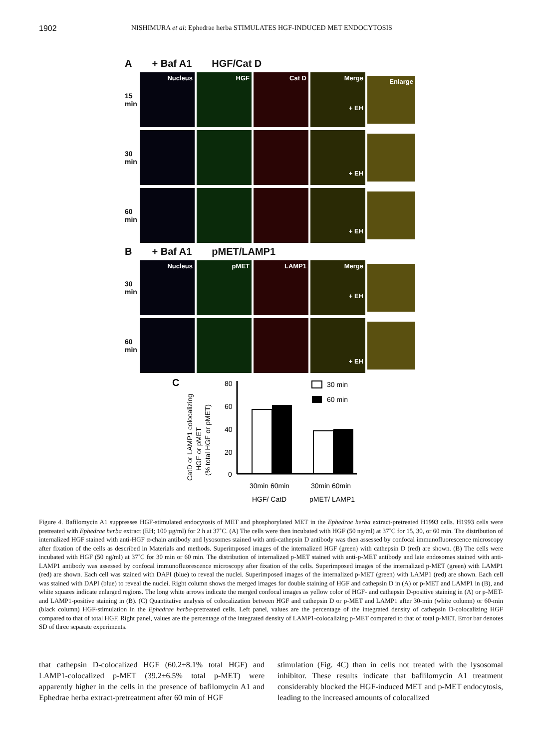1902 NISHIMURA et al: Ephedrae herba STIMULATES HGF-INDUCED MET ENDOCYTOSIS
A + Baf A1 HGF/Cat D
15 min
Nucleus HGF Cat D
Merge
+ EH
Enlarge
30 min
+ EH
60 min
+ EH
B + Baf A1 pMET/LAMP1
30 min
Nucleus pMET LAMP1
Merge
+ EH
60 min
+ EH
C
CatD or LAMP1 colocalizing
HGF or pMET
(% total HGF or pMET)
80
60
40
20
0
30 min
60 min
30min 60min
30min 60min
HGF/ CatD
pMET/ LAMP1
Figure 4. Bafilomycin A1 suppresses HGF-stimulated endocytosis of MET and phosphorylated MET in the Ephedrae herba extract-pretreated H1993 cells. H1993 cells were pretreated with Ephedrae herba extract (EH; 100 µg/ml) for 2 h at 37˚C. (A) The cells were then incubated with HGF (50 ng/ml) at 37˚C for 15, 30, or 60 min. The distribution of internalized HGF stained with anti-HGF α-chain antibody and lysosomes stained with anti-cathepsin D antibody was then assessed by confocal immunofluorescence microscopy after fixation of the cells as described in Materials and methods. Superimposed images of the internalized HGF (green) with cathepsin D (red) are shown. (B) The cells were incubated with HGF (50 ng/ml) at 37˚C for 30 min or 60 min. The distribution of internalized p-MET stained with anti-p-MET antibody and late endosomes stained with anti-LAMP1 antibody was assessed by confocal immunofluorescence microscopy after fixation of the cells. Superimposed images of the internalized p-MET (green) with LAMP1 (red) are shown. Each cell was stained with DAPI (blue) to reveal the nuclei. Superimposed images of the internalized p-MET (green) with LAMP1 (red) are shown. Each cell was stained with DAPI (blue) to reveal the nuclei. Right column shows the merged images for double staining of HGF and cathepsin D in (A) or p-MET and LAMP1 in (B), and white squares indicate enlarged regions. The long white arrows indicate the merged confocal images as yellow color of HGF- and cathepsin D-positive staining in (A) or p-MET- and LAMP1-positive staining in (B). (C) Quantitative analysis of colocalization between HGF and cathepsin D or p-MET and LAMP1 after 30-min (white column) or 60-min (black column) HGF-stimulation in the Ephedrae herba-pretreated cells. Left panel, values are the percentage of the integrated density of cathepsin D-colocalizing HGF compared to that of total HGF. Right panel, values are the percentage of the integrated density of LAMP1-colocalizing p-MET compared to that of total p-MET. Error bar denotes SD of three separate experiments.
that cathepsin D-colocalized HGF (60.2±8.1% total HGF) and LAMP1-colocalized p-MET (39.2±6.5% total p-MET) were apparently higher in the cells in the presence of bafilomycin A1 and Ephedrae herba extract-pretreatment after 60 min of HGF
stimulation (Fig. 4C) than in cells not treated with the lysosomal inhibitor. These results indicate that baflilomycin A1 treatment considerably blocked the HGF-induced MET and p-MET endocytosis, leading to the increased amounts of colocalized